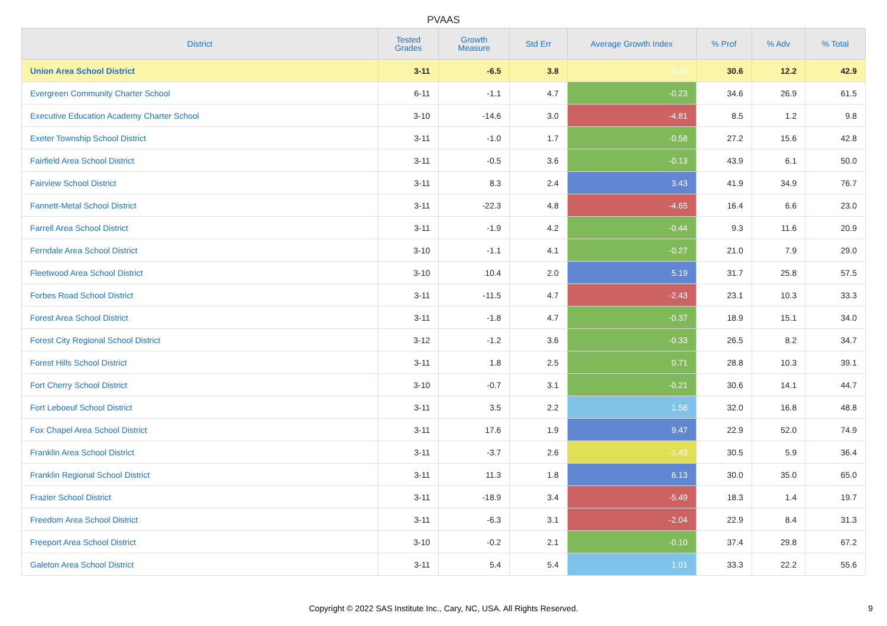PVAAS
| District | Tested Grades | Growth Measure | Std Err | Average Growth Index | % Prof | % Adv | % Total |
| --- | --- | --- | --- | --- | --- | --- | --- |
| Union Area School District | 3-11 | -6.5 | 3.8 | -1.70 | 30.6 | 12.2 | 42.9 |
| Evergreen Community Charter School | 6-11 | -1.1 | 4.7 | -0.23 | 34.6 | 26.9 | 61.5 |
| Executive Education Academy Charter School | 3-10 | -14.6 | 3.0 | -4.81 | 8.5 | 1.2 | 9.8 |
| Exeter Township School District | 3-11 | -1.0 | 1.7 | -0.58 | 27.2 | 15.6 | 42.8 |
| Fairfield Area School District | 3-11 | -0.5 | 3.6 | -0.13 | 43.9 | 6.1 | 50.0 |
| Fairview School District | 3-11 | 8.3 | 2.4 | 3.43 | 41.9 | 34.9 | 76.7 |
| Fannett-Metal School District | 3-11 | -22.3 | 4.8 | -4.65 | 16.4 | 6.6 | 23.0 |
| Farrell Area School District | 3-11 | -1.9 | 4.2 | -0.44 | 9.3 | 11.6 | 20.9 |
| Ferndale Area School District | 3-10 | -1.1 | 4.1 | -0.27 | 21.0 | 7.9 | 29.0 |
| Fleetwood Area School District | 3-10 | 10.4 | 2.0 | 5.19 | 31.7 | 25.8 | 57.5 |
| Forbes Road School District | 3-11 | -11.5 | 4.7 | -2.43 | 23.1 | 10.3 | 33.3 |
| Forest Area School District | 3-11 | -1.8 | 4.7 | -0.37 | 18.9 | 15.1 | 34.0 |
| Forest City Regional School District | 3-12 | -1.2 | 3.6 | -0.33 | 26.5 | 8.2 | 34.7 |
| Forest Hills School District | 3-11 | 1.8 | 2.5 | 0.71 | 28.8 | 10.3 | 39.1 |
| Fort Cherry School District | 3-10 | -0.7 | 3.1 | -0.21 | 30.6 | 14.1 | 44.7 |
| Fort Leboeuf School District | 3-11 | 3.5 | 2.2 | 1.58 | 32.0 | 16.8 | 48.8 |
| Fox Chapel Area School District | 3-11 | 17.6 | 1.9 | 9.47 | 22.9 | 52.0 | 74.9 |
| Franklin Area School District | 3-11 | -3.7 | 2.6 | -1.43 | 30.5 | 5.9 | 36.4 |
| Franklin Regional School District | 3-11 | 11.3 | 1.8 | 6.13 | 30.0 | 35.0 | 65.0 |
| Frazier School District | 3-11 | -18.9 | 3.4 | -5.49 | 18.3 | 1.4 | 19.7 |
| Freedom Area School District | 3-11 | -6.3 | 3.1 | -2.04 | 22.9 | 8.4 | 31.3 |
| Freeport Area School District | 3-10 | -0.2 | 2.1 | -0.10 | 37.4 | 29.8 | 67.2 |
| Galeton Area School District | 3-11 | 5.4 | 5.4 | 1.01 | 33.3 | 22.2 | 55.6 |
Copyright © 2022 SAS Institute Inc., Cary, NC, USA. All Rights Reserved.
9